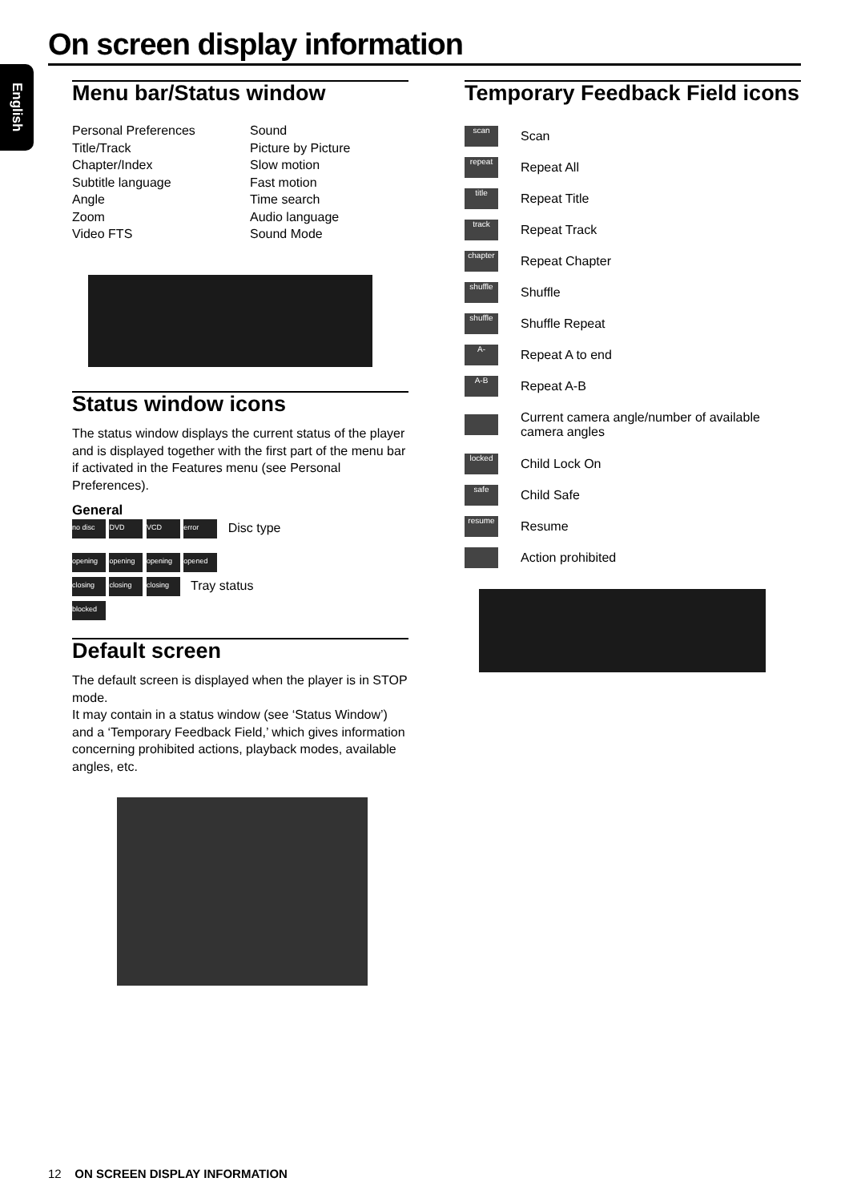On screen display information
English
Menu bar/Status window
Personal Preferences Sound Title/Track Picture by Picture Chapter/Index Slow motion Subtitle language Fast motion Angle Time search Zoom Audio language Video FTS Sound Mode
Status window icons
The status window displays the current status of the player and is displayed together with the first part of the menu bar if activated in the Features menu (see Personal Preferences).
General
no disc DVD VCD error Disc type
opening opening opening opened
closing closing closing Tray status
blocked
Default screen
The default screen is displayed when the player is in STOP mode.
It may contain in a status window (see ‘Status Window’) and a ‘Temporary Feedback Field,’ which gives information concerning prohibited actions, playback modes, available angles, etc.
Temporary Feedback Field icons
scan
Scan
repeat
Repeat All
title
Repeat Title
track
Repeat Track
chapter
Repeat Chapter
shuffle
Shuffle
shuffle
Shuffle Repeat
A-
Repeat A to end
A-B
Repeat A-B
Current camera angle/number of available camera angles
locked
Child Lock On
safe
Child Safe
resume
Resume
Action prohibited
12 ON SCREEN DISPLAY INFORMATION